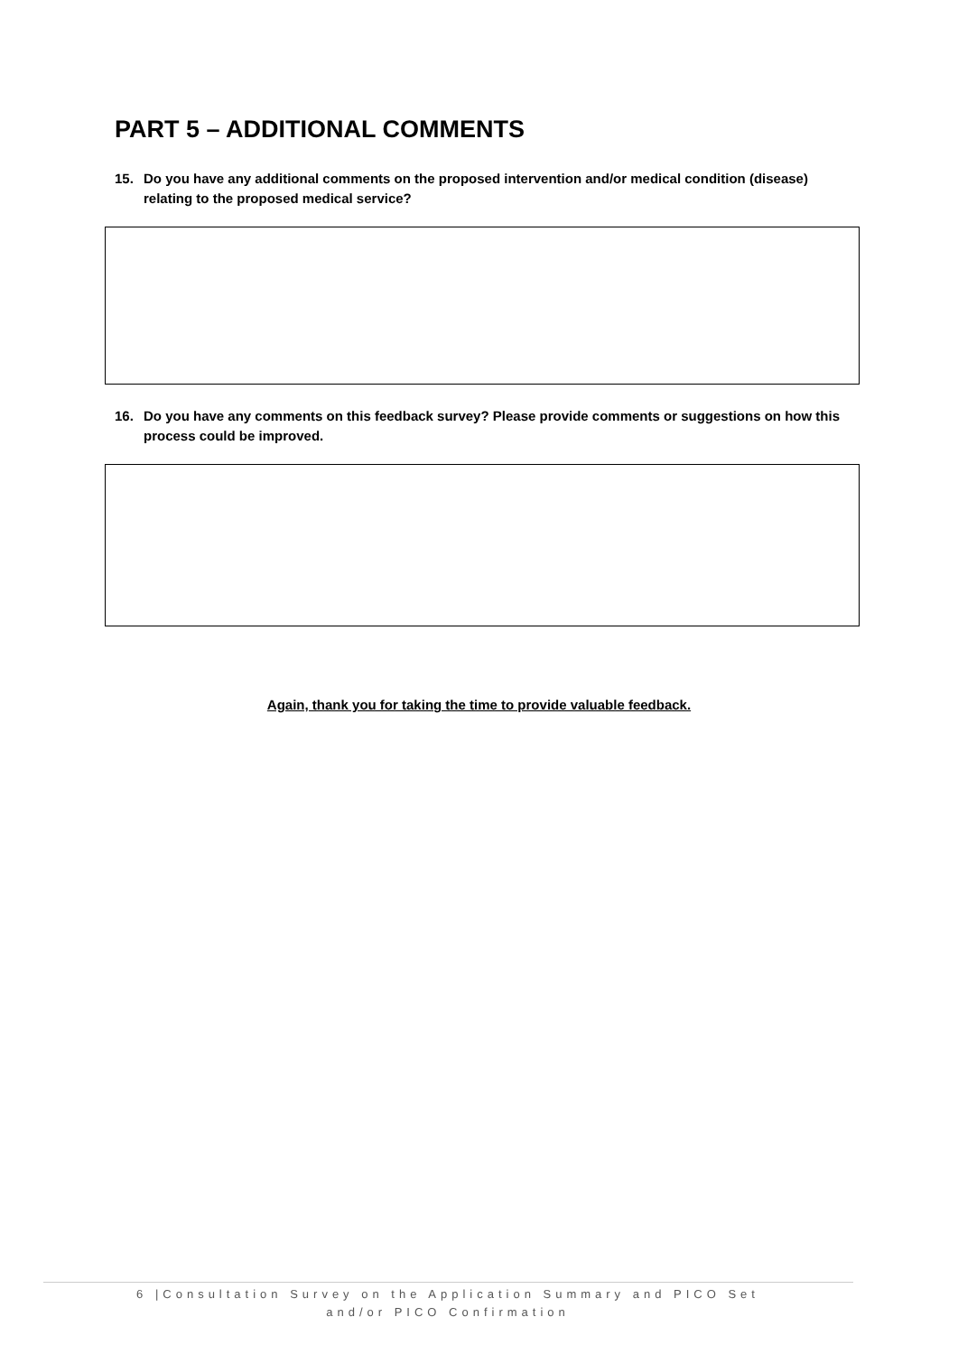PART 5 – ADDITIONAL COMMENTS
15. Do you have any additional comments on the proposed intervention and/or medical condition (disease) relating to the proposed medical service?
16. Do you have any comments on this feedback survey? Please provide comments or suggestions on how this process could be improved.
Again, thank you for taking the time to provide valuable feedback.
6 |Consultation Survey on the Application Summary and PICO Set and/or PICO Confirmation